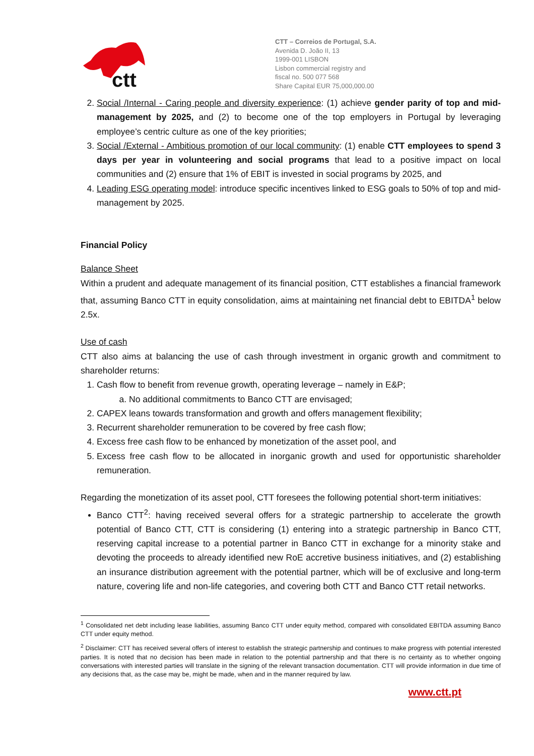ctt
CTT – Correios de Portugal, S.A.
Avenida D. João II, 13
1999-001 LISBON
Lisbon commercial registry and
fiscal no. 500 077 568
Share Capital EUR 75,000,000.00
2. Social /Internal - Caring people and diversity experience: (1) achieve gender parity of top and mid-management by 2025, and (2) to become one of the top employers in Portugal by leveraging employee’s centric culture as one of the key priorities;
3. Social /External - Ambitious promotion of our local community: (1) enable CTT employees to spend 3 days per year in volunteering and social programs that lead to a positive impact on local communities and (2) ensure that 1% of EBIT is invested in social programs by 2025, and
4. Leading ESG operating model: introduce specific incentives linked to ESG goals to 50% of top and mid-management by 2025.
Financial Policy
Balance Sheet
Within a prudent and adequate management of its financial position, CTT establishes a financial framework that, assuming Banco CTT in equity consolidation, aims at maintaining net financial debt to EBITDA<sup>1</sup> below 2.5x.
Use of cash
CTT also aims at balancing the use of cash through investment in organic growth and commitment to shareholder returns:
1. Cash flow to benefit from revenue growth, operating leverage – namely in E&P;
a. No additional commitments to Banco CTT are envisaged;
2. CAPEX leans towards transformation and growth and offers management flexibility;
3. Recurrent shareholder remuneration to be covered by free cash flow;
4. Excess free cash flow to be enhanced by monetization of the asset pool, and
5. Excess free cash flow to be allocated in inorganic growth and used for opportunistic shareholder remuneration.
Regarding the monetization of its asset pool, CTT foresees the following potential short-term initiatives:
Banco CTT<sup>2</sup>: having received several offers for a strategic partnership to accelerate the growth potential of Banco CTT, CTT is considering (1) entering into a strategic partnership in Banco CTT, reserving capital increase to a potential partner in Banco CTT in exchange for a minority stake and devoting the proceeds to already identified new RoE accretive business initiatives, and (2) establishing an insurance distribution agreement with the potential partner, which will be of exclusive and long-term nature, covering life and non-life categories, and covering both CTT and Banco CTT retail networks.
<sup>1</sup> Consolidated net debt including lease liabilities, assuming Banco CTT under equity method, compared with consolidated EBITDA assuming Banco CTT under equity method.
<sup>2</sup> Disclaimer: CTT has received several offers of interest to establish the strategic partnership and continues to make progress with potential interested parties. It is noted that no decision has been made in relation to the potential partnership and that there is no certainty as to whether ongoing conversations with interested parties will translate in the signing of the relevant transaction documentation. CTT will provide information in due time of any decisions that, as the case may be, might be made, when and in the manner required by law.
www.ctt.pt